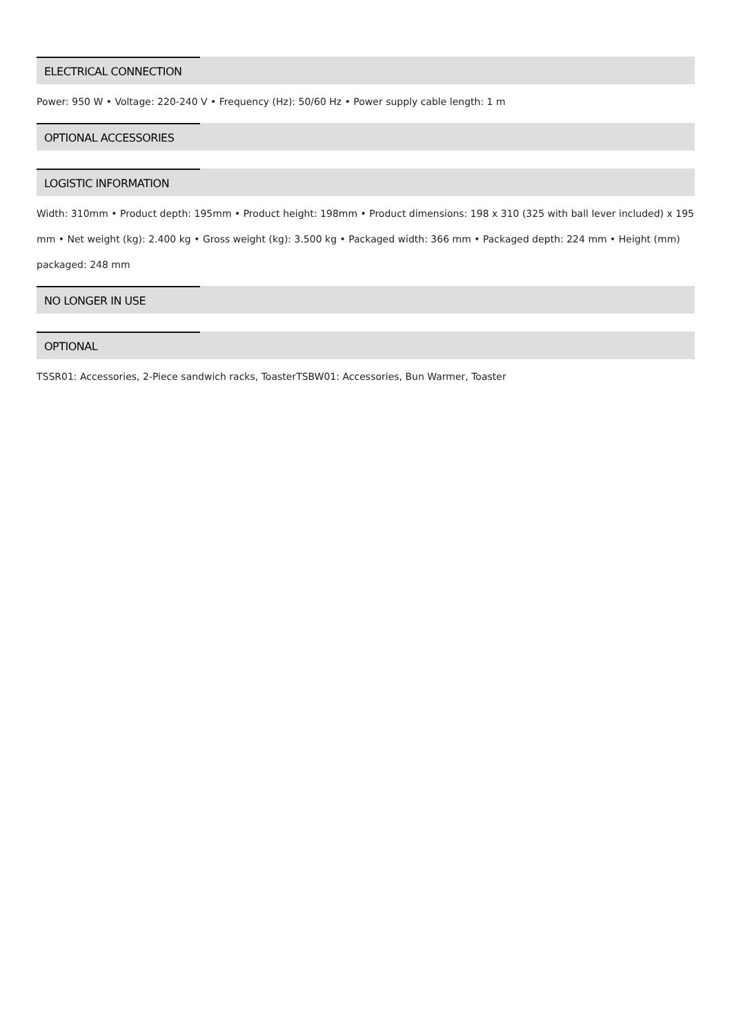ELECTRICAL CONNECTION
Power: 950 W • Voltage: 220-240 V • Frequency (Hz): 50/60 Hz • Power supply cable length: 1 m
OPTIONAL ACCESSORIES
LOGISTIC INFORMATION
Width: 310mm • Product depth: 195mm • Product height: 198mm • Product dimensions: 198 x 310 (325 with ball lever included) x 195 mm • Net weight (kg): 2.400 kg • Gross weight (kg): 3.500 kg • Packaged width: 366 mm • Packaged depth: 224 mm • Height (mm) packaged: 248 mm
NO LONGER IN USE
OPTIONAL
TSSR01: Accessories, 2-Piece sandwich racks, ToasterTSBW01: Accessories, Bun Warmer, Toaster